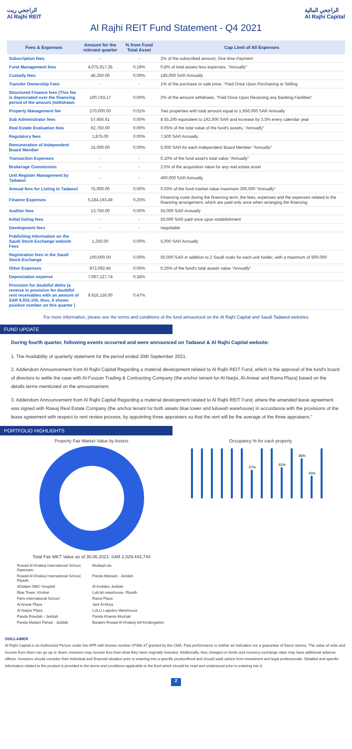الراجحي ريت
Al Rajhi REIT
الراجحي المالية
Al Rajhi Capital
Al Rajhi REIT Fund Statement - Q4 2021
| Fees & Expenses | Amount for the relevant quarter | % from Fund Total Asset | Cap Limit of All Expenses |
| --- | --- | --- | --- |
| Subscription fees | - | - | 2% of the subscribed amount, One time Payment |
| Fund Management fees | 4,075,917.35 | 0.19% | 0.8% of total assets less expenses, "Annually" |
| Custody fees | 46,250.00 | 0.00% | 185,000 SAR Annually |
| Transfer Ownership Fees | - | - | 1% of the purchase or sale price, "Paid Once Upon Purchasing or Selling |
| Structured Finance fees (This fee is depreciated over the financing period of the amount (withdrawn | 100,743.17 | 0.00% | 2% of the amount withdrawn, "Paid Once Upon Receiving any Banking Facilities" |
| Property Management fee | 270,000.00 | 0.01% | Two properties with total amount equal to 1,656,000 SAR Annually |
| Sub Administrator fees | 57,656.61 | 0.00% | $ 55,200 equivalent to 192,000 SAR and increase by 3.5% every calendar year |
| Real Estate Evaluation fees | 62,750.00 | 0.00% | 0.05% of the total value of the fund's assets, "Annually" |
| Regulatory fees | 1,875.00 | 0.00% | 7,500 SAR Annually |
| Remuneration of Independent Board Member | 15,000.00 | 0.00% | 5,000 SAR for each Independent Board Member "Annually" |
| Transaction Expenses | - | - | 0.10% of the fund asset's total value "Annually" |
| Brokerage Commission | - | - | 2.5% of the acquisition value for any real estate asset |
| Unit Register Management by Tadawul | - | - | 400,000 SAR Annually |
| Annual fees for Listing in Tadawul | 75,000.00 | 0.00% | 0.03% of the fund market value maximum 300,000 "Annually" |
| Finance Expenses | 5,184,193.49 | 0.25% | Financing costs during the financing term, the fees, expenses and the expenses related to the financing arrangement, which are paid only once when arranging the financing |
| Auditor fees | 13,750.00 | 0.00% | 55,000 SAR Annually |
| Initial listing fees | - | - | 50,000 SAR paid once upon establishment |
| Development fees | - | - | negotiable |
| Publishing Information on the Saudi Stock Exchange website Fees | 1,250.00 | 0.00% | 5,000 SAR Annually |
| Registration fees in the Saudi Stock Exchange | 100,000.00 | 0.00% | 50,000 SAR in addition to 2 Saudi riyals for each unit holder, with a maximum of 500,000 |
| Other Expenses | 972,092.45 | 0.05% | 0.25% of the fund's total assets value "Annually" |
| Depreciation expense | 7,067,127.74 | 0.34% | |
| Provision for doubtful debts (a reverse in provision for doubtful rent receivables with an amount of SAR 9,916,156, thus, it shows positive number on this quarter ) | 9,916,156.00 | 0.47% | |
For more information, please see the terms and conditions of the fund announced on the Al Rajhi Capital and Saudi Tadawul websites
FUND UPDATE
During fourth quarter, following events occurred and were announced on Tadawul & Al Rajhi Capital website:
1. The Availability of quarterly statement for the period ended 30th September 2021.
2. Addendum Announcement from Al Rajhi Capital Regarding a material development related to Al Rajhi REIT Fund, which is the approval of the fund's board of directors to settle the case with Al-Fouzan Trading & Contracting Company (the anchor tenant for Al-Narjis, Al-Anwar and Rama Plaza) based on the details terms mentioned on the announcement.
3. Addendum Announcement from Al Rajhi Capital Regarding a material development related to Al Rajhi REIT Fund, where the amended lease agreement was signed with Rawaj Real Estate Company (the anchor tenant for both assets blue tower and luluwah warehouse) in accordance with the provisions of the lease agreement with respect to rent review process, by appointing three appraisers so that the rent will be the average of the three appraisers."
PORTFOLIO HIGHLIGHTS
Property Fair Market Value by Assets
Total Fair MKT Value as of 30.06.2021: SAR 2,029,443,744
Rowad Al Khaleej International School, Dammam Mutlaq/Lulu Rowad Al Khaleej International School, Riyadh Panda Marwah - Jeddah AlSalam NMC Hospital Al Andalus Jeddah Blue Tower, Khobar Lulu'ah warehouse, Riyadh Faris International School Rama Plaza Al Anwar Plaza Jarir Al Ahsa Al Narjes Plaza LULU Logistics Warehouse Panda Rowdah - Jeddah Panda Khamis Mushait Panda Madain Fahad - Jeddah Baraem Rowad Al Khaleej Intl Kindergarten
Occupancy % for each property
57%
62%
80%
45%
DISCLAIMER
Al Rajhi Capital is an Authorized Person under the APR with license number 07068-37 granted by the CMA. Past performance is neither an indication nor a guarantee of future returns. The value of units and income from them can go up or down; investors may receive less than what they have originally invested. Additionally, fees charged on funds and currency exchange rates may have additional adverse effects. Investors should consider their individual and financial situation prior to entering into a specific product/fund and should seek advice from investment and legal professionals. Detailed and specific information related to the product is provided in the terms and conditions applicable to the fund which should be read and understood prior to entering into it.
2